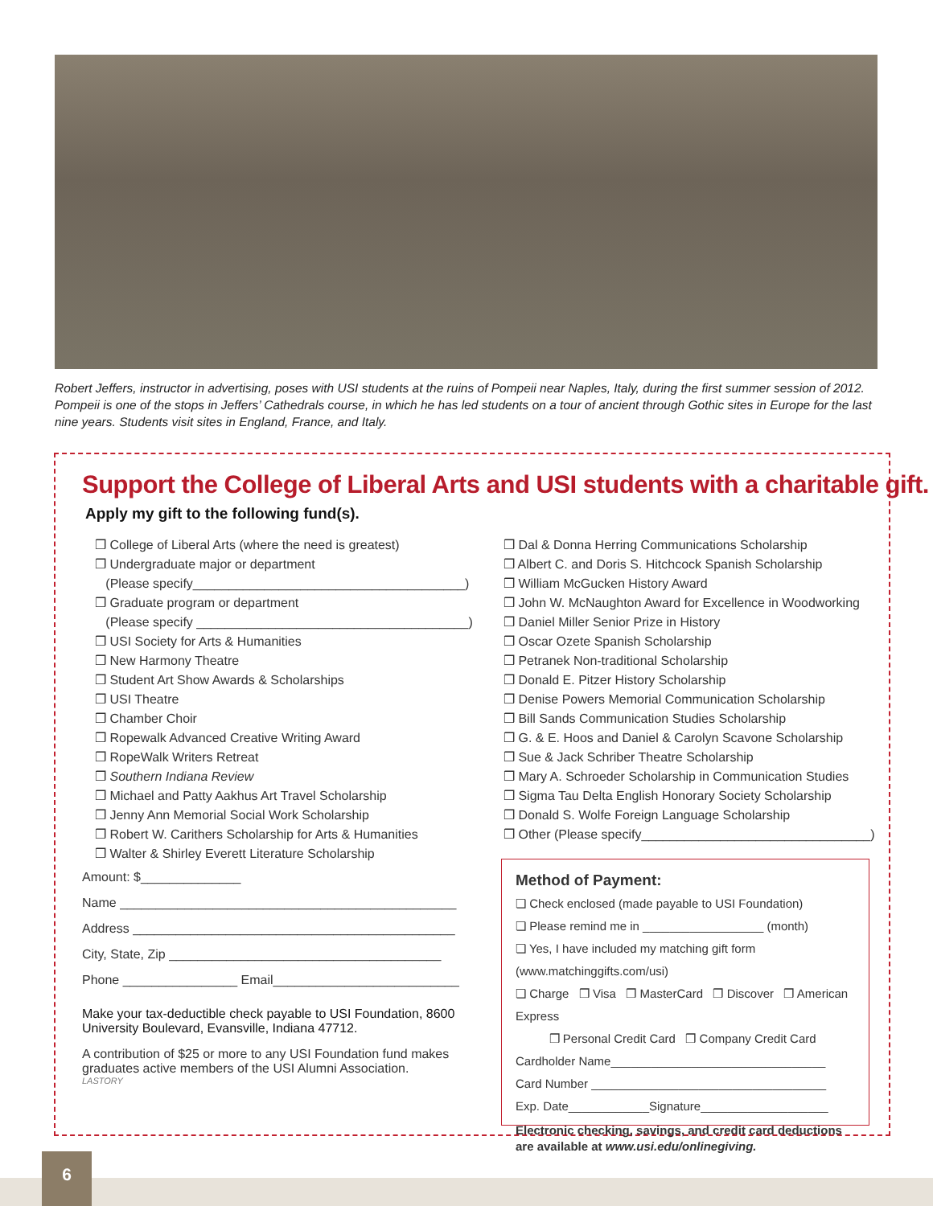Robert Jeffers, instructor in advertising, poses with USI students at the ruins of Pompeii near Naples, Italy, during the first summer session of 2012. Pompeii is one of the stops in Jeffers’ Cathedrals course, in which he has led students on a tour of ancient through Gothic sites in Europe for the last nine years. Students visit sites in England, France, and Italy.
Support the College of Liberal Arts and USI students with a charitable gift.
Apply my gift to the following fund(s).
❒ College of Liberal Arts (where the need is greatest)
❒ Undergraduate major or department
(Please specify______________________________________)
❒ Graduate program or department
(Please specify ______________________________________)
❒ USI Society for Arts & Humanities
❒ New Harmony Theatre
❒ Student Art Show Awards & Scholarships
❒ USI Theatre
❒ Chamber Choir
❒ Ropewalk Advanced Creative Writing Award
❒ RopeWalk Writers Retreat
❒ Southern Indiana Review
❒ Michael and Patty Aakhus Art Travel Scholarship
❒ Jenny Ann Memorial Social Work Scholarship
❒ Robert W. Carithers Scholarship for Arts & Humanities
❒ Walter & Shirley Everett Literature Scholarship
❒ Dal & Donna Herring Communications Scholarship
❒ Albert C. and Doris S. Hitchcock Spanish Scholarship
❒ William McGucken History Award
❒ John W. McNaughton Award for Excellence in Woodworking
❒ Daniel Miller Senior Prize in History
❒ Oscar Ozete Spanish Scholarship
❒ Petranek Non-traditional Scholarship
❒ Donald E. Pitzer History Scholarship
❒ Denise Powers Memorial Communication Scholarship
❒ Bill Sands Communication Studies Scholarship
❒ G. & E. Hoos and Daniel & Carolyn Scavone Scholarship
❒ Sue & Jack Schriber Theatre Scholarship
❒ Mary A. Schroeder Scholarship in Communication Studies
❒ Sigma Tau Delta English Honorary Society Scholarship
❒ Donald S. Wolfe Foreign Language Scholarship
❒ Other (Please specify________________________________)
Amount: $______________
Name _______________________________________________
Address _____________________________________________
City, State, Zip ______________________________________
Phone ________________ Email__________________________
Make your tax-deductible check payable to USI Foundation, 8600 University Boulevard, Evansville, Indiana 47712.
A contribution of $25 or more to any USI Foundation fund makes graduates active members of the USI Alumni Association.
LASTORY
Method of Payment:
❏ Check enclosed (made payable to USI Foundation)
❏ Please remind me in __________________ (month)
❏ Yes, I have included my matching gift form (www.matchinggifts.com/usi)
❏ Charge ❒ Visa ❒ MasterCard ❒ Discover ❒ American Express
❒ Personal Credit Card ❒ Company Credit Card
Cardholder Name________________________________
Card Number ___________________________________
Exp. Date____________Signature___________________
Electronic checking, savings, and credit card deductions are available at www.usi.edu/onlinegiving.
6